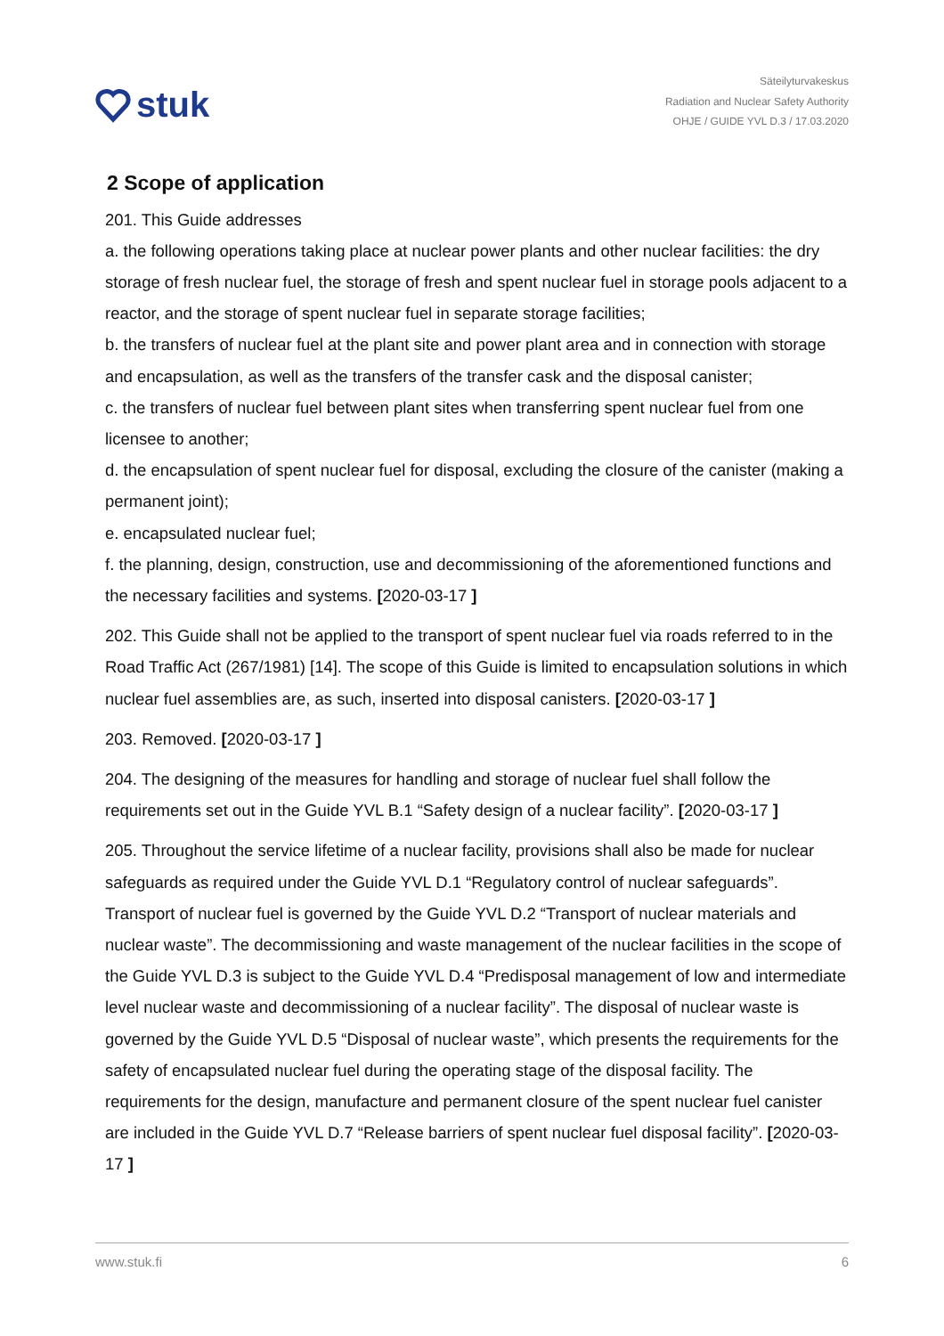stuk
Säteilyturvakeskus
Radiation and Nuclear Safety Authority
OHJE / GUIDE YVL D.3 / 17.03.2020
2 Scope of application
201. This Guide addresses
a. the following operations taking place at nuclear power plants and other nuclear facilities: the dry storage of fresh nuclear fuel, the storage of fresh and spent nuclear fuel in storage pools adjacent to a reactor, and the storage of spent nuclear fuel in separate storage facilities;
b. the transfers of nuclear fuel at the plant site and power plant area and in connection with storage and encapsulation, as well as the transfers of the transfer cask and the disposal canister;
c. the transfers of nuclear fuel between plant sites when transferring spent nuclear fuel from one licensee to another;
d. the encapsulation of spent nuclear fuel for disposal, excluding the closure of the canister (making a permanent joint);
e. encapsulated nuclear fuel;
f. the planning, design, construction, use and decommissioning of the aforementioned functions and the necessary facilities and systems. [2020-03-17 ]
202. This Guide shall not be applied to the transport of spent nuclear fuel via roads referred to in the Road Traffic Act (267/1981) [14]. The scope of this Guide is limited to encapsulation solutions in which nuclear fuel assemblies are, as such, inserted into disposal canisters. [2020-03-17 ]
203. Removed. [2020-03-17 ]
204. The designing of the measures for handling and storage of nuclear fuel shall follow the requirements set out in the Guide YVL B.1 “Safety design of a nuclear facility”. [2020-03-17 ]
205. Throughout the service lifetime of a nuclear facility, provisions shall also be made for nuclear safeguards as required under the Guide YVL D.1 “Regulatory control of nuclear safeguards”. Transport of nuclear fuel is governed by the Guide YVL D.2 “Transport of nuclear materials and nuclear waste”. The decommissioning and waste management of the nuclear facilities in the scope of the Guide YVL D.3 is subject to the Guide YVL D.4 “Predisposal management of low and intermediate level nuclear waste and decommissioning of a nuclear facility”. The disposal of nuclear waste is governed by the Guide YVL D.5 “Disposal of nuclear waste”, which presents the requirements for the safety of encapsulated nuclear fuel during the operating stage of the disposal facility. The requirements for the design, manufacture and permanent closure of the spent nuclear fuel canister are included in the Guide YVL D.7 “Release barriers of spent nuclear fuel disposal facility”. [2020-03-17 ]
www.stuk.fi 6